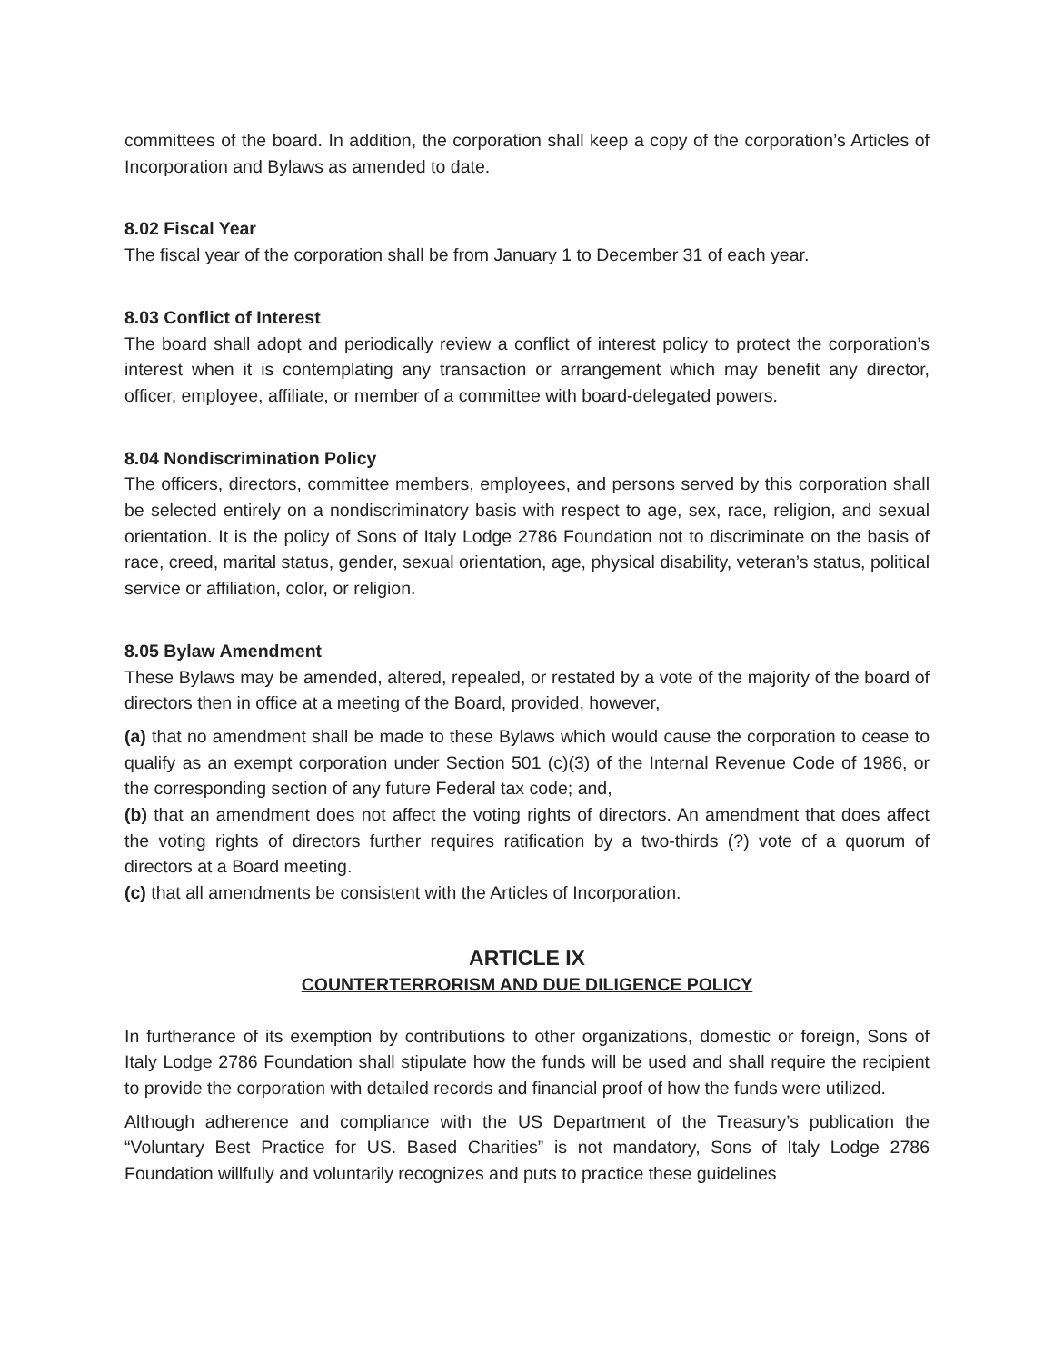committees of the board. In addition, the corporation shall keep a copy of the corporation’s Articles of Incorporation and Bylaws as amended to date.
8.02 Fiscal Year
The fiscal year of the corporation shall be from January 1 to December 31 of each year.
8.03 Conflict of Interest
The board shall adopt and periodically review a conflict of interest policy to protect the corporation’s interest when it is contemplating any transaction or arrangement which may benefit any director, officer, employee, affiliate, or member of a committee with board-delegated powers.
8.04 Nondiscrimination Policy
The officers, directors, committee members, employees, and persons served by this corporation shall be selected entirely on a nondiscriminatory basis with respect to age, sex, race, religion, and sexual orientation. It is the policy of Sons of Italy Lodge 2786 Foundation not to discriminate on the basis of race, creed, marital status, gender, sexual orientation, age, physical disability, veteran’s status, political service or affiliation, color, or religion.
8.05 Bylaw Amendment
These Bylaws may be amended, altered, repealed, or restated by a vote of the majority of the board of directors then in office at a meeting of the Board, provided, however,
(a) that no amendment shall be made to these Bylaws which would cause the corporation to cease to qualify as an exempt corporation under Section 501 (c)(3) of the Internal Revenue Code of 1986, or the corresponding section of any future Federal tax code; and,
(b) that an amendment does not affect the voting rights of directors. An amendment that does affect the voting rights of directors further requires ratification by a two-thirds (?) vote of a quorum of directors at a Board meeting.
(c) that all amendments be consistent with the Articles of Incorporation.
ARTICLE IX
COUNTERTERRORISM AND DUE DILIGENCE POLICY
In furtherance of its exemption by contributions to other organizations, domestic or foreign, Sons of Italy Lodge 2786 Foundation shall stipulate how the funds will be used and shall require the recipient to provide the corporation with detailed records and financial proof of how the funds were utilized.
Although adherence and compliance with the US Department of the Treasury’s publication the “Voluntary Best Practice for US. Based Charities” is not mandatory, Sons of Italy Lodge 2786 Foundation willfully and voluntarily recognizes and puts to practice these guidelines